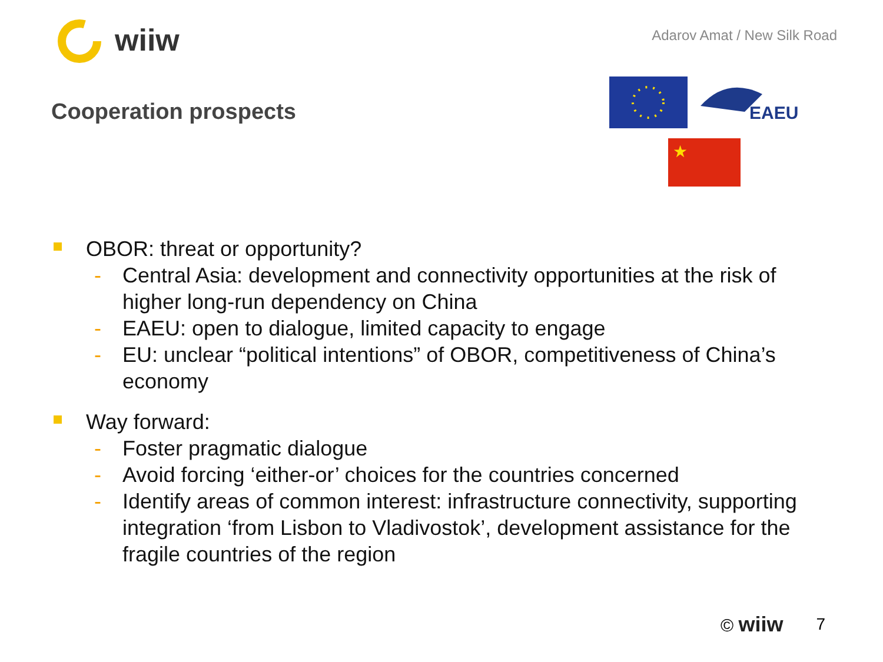wiiw
Adarov Amat / New Silk Road
Cooperation prospects
EAEU
★
OBOR: threat or opportunity?
- Central Asia: development and connectivity opportunities at the risk of higher long-run dependency on China
- EAEU: open to dialogue, limited capacity to engage
- EU: unclear “political intentions” of OBOR, competitiveness of China’s economy
Way forward:
- Foster pragmatic dialogue
- Avoid forcing ‘either-or’ choices for the countries concerned
- Identify areas of common interest: infrastructure connectivity, supporting integration ‘from Lisbon to Vladivostok’, development assistance for the fragile countries of the region
© wiiw 7